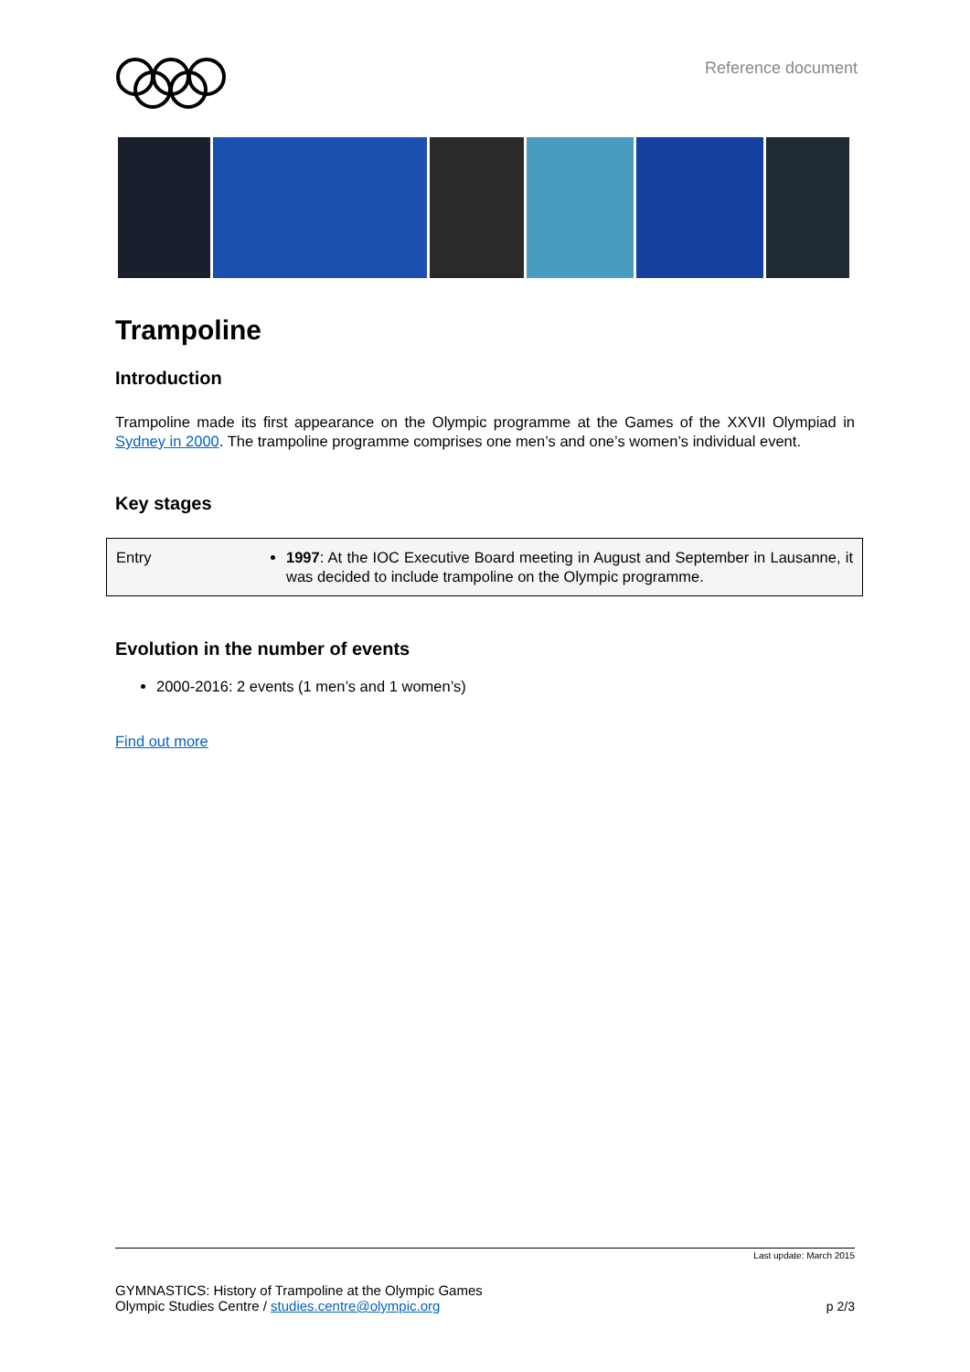Reference document
Trampoline
Introduction
Trampoline made its first appearance on the Olympic programme at the Games of the XXVII Olympiad in Sydney in 2000. The trampoline programme comprises one men’s and one’s women’s individual event.
Key stages
| Entry | 1997 : At the IOC Executive Board meeting in August and September in Lausanne, it was decided to include trampoline on the Olympic programme. |
Evolution in the number of events
2000-2016: 2 events (1 men’s and 1 women’s)
Find out more
Last update: March 2015
GYMNASTICS: History of Trampoline at the Olympic Games
Olympic Studies Centre / studies.centre@olympic.org
p 2/3